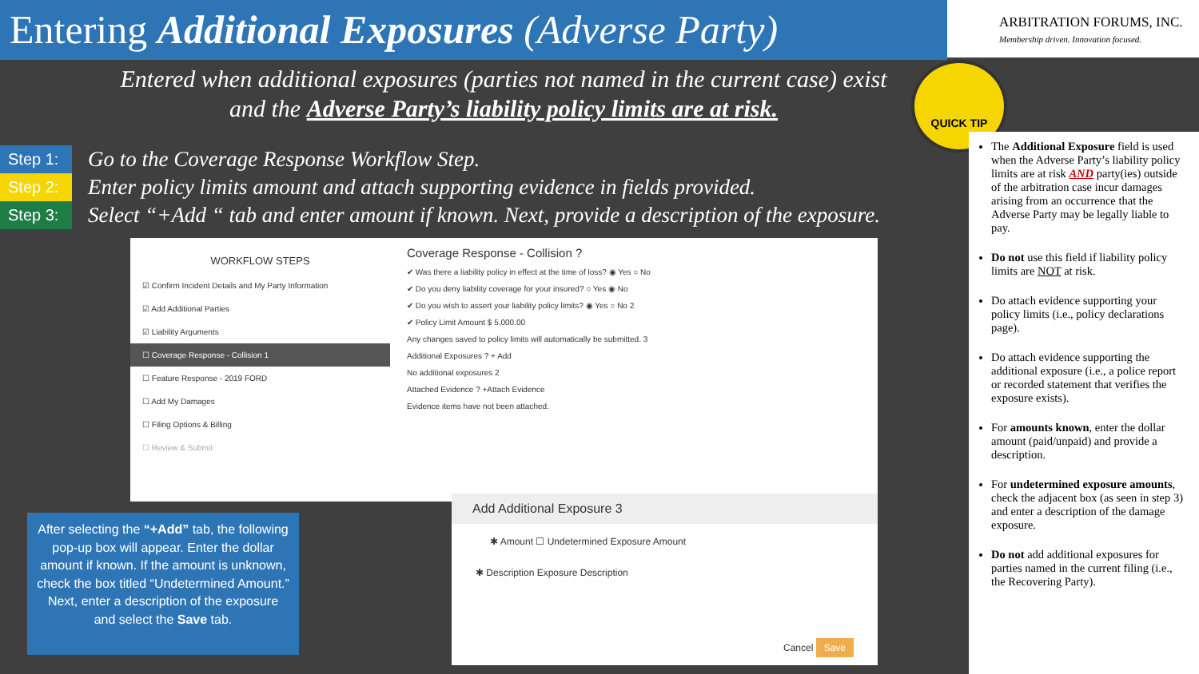Entering Additional Exposures (Adverse Party)
ARBITRATION FORUMS, INC.
Membership driven. Innovation focused.
Entered when additional exposures (parties not named in the current case) exist and the Adverse Party’s liability policy limits are at risk.
QUICK TIP
Step 1: Go to the Coverage Response Workflow Step.
Step 2: Enter policy limits amount and attach supporting evidence in fields provided.
Step 3: Select “+Add “ tab and enter amount if known. Next, provide a description of the exposure.
The Additional Exposure field is used when the Adverse Party’s liability policy limits are at risk AND party(ies) outside of the arbitration case incur damages arising from an occurrence that the Adverse Party may be legally liable to pay.
Do not use this field if liability policy limits are NOT at risk.
Do attach evidence supporting your policy limits (i.e., policy declarations page).
Do attach evidence supporting the additional exposure (i.e., a police report or recorded statement that verifies the exposure exists).
For amounts known, enter the dollar amount (paid/unpaid) and provide a description.
For undetermined exposure amounts, check the adjacent box (as seen in step 3) and enter a description of the damage exposure.
Do not add additional exposures for parties named in the current filing (i.e., the Recovering Party).
WORKFLOW STEPS
☑ Confirm Incident Details and My Party Information
☑ Add Additional Parties
☑ Liability Arguments
☐ Coverage Response - Collision 1
☐ Feature Response - 2019 FORD
☐ Add My Damages
☐ Filing Options & Billing
☐ Review & Submit
Coverage Response - Collision ?
✔ Was there a liability policy in effect at the time of loss? ◉ Yes ○ No
✔ Do you deny liability coverage for your insured? ○ Yes ◉ No
✔ Do you wish to assert your liability policy limits? ◉ Yes ○ No 2
✔ Policy Limit Amount $ 5,000.00
Any changes saved to policy limits will automatically be submitted. 3
Additional Exposures ? + Add
No additional exposures 2
Attached Evidence ? +Attach Evidence
Evidence items have not been attached.
Add Additional Exposure 3
✱ Amount ☐ Undetermined Exposure Amount
✱ Description Exposure Description
Cancel Save
After selecting the “+Add” tab, the following pop-up box will appear. Enter the dollar amount if known. If the amount is unknown, check the box titled “Undetermined Amount.” Next, enter a description of the exposure and select the Save tab.